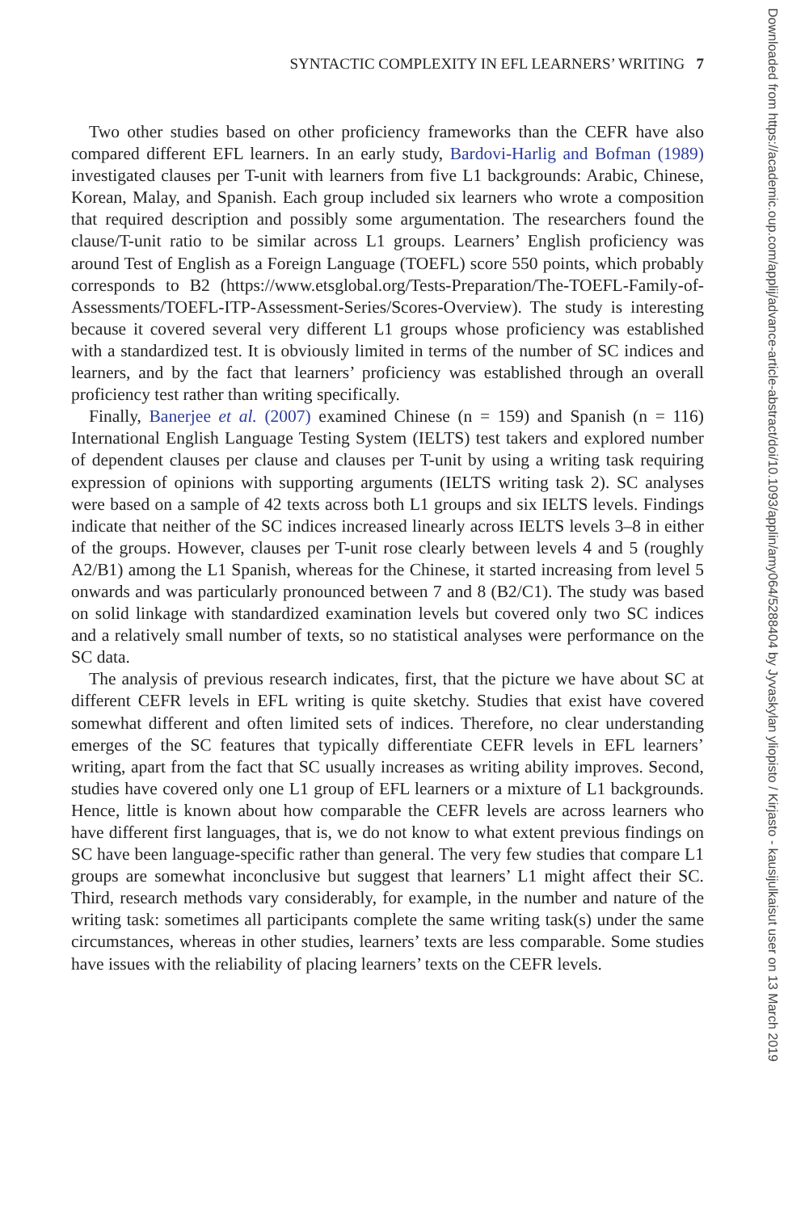SYNTACTIC COMPLEXITY IN EFL LEARNERS’ WRITING 7
Two other studies based on other proficiency frameworks than the CEFR have also compared different EFL learners. In an early study, Bardovi-Harlig and Bofman (1989) investigated clauses per T-unit with learners from five L1 backgrounds: Arabic, Chinese, Korean, Malay, and Spanish. Each group included six learners who wrote a composition that required description and possibly some argumentation. The researchers found the clause/T-unit ratio to be similar across L1 groups. Learners’ English proficiency was around Test of English as a Foreign Language (TOEFL) score 550 points, which probably corresponds to B2 (https://www.etsglobal.org/Tests-Preparation/The-TOEFL-Family-of-Assessments/TOEFL-ITP-Assessment-Series/Scores-Overview). The study is interesting because it covered several very different L1 groups whose proficiency was established with a standardized test. It is obviously limited in terms of the number of SC indices and learners, and by the fact that learners’ proficiency was established through an overall proficiency test rather than writing specifically.
Finally, Banerjee et al. (2007) examined Chinese (n = 159) and Spanish (n = 116) International English Language Testing System (IELTS) test takers and explored number of dependent clauses per clause and clauses per T-unit by using a writing task requiring expression of opinions with supporting arguments (IELTS writing task 2). SC analyses were based on a sample of 42 texts across both L1 groups and six IELTS levels. Findings indicate that neither of the SC indices increased linearly across IELTS levels 3–8 in either of the groups. However, clauses per T-unit rose clearly between levels 4 and 5 (roughly A2/B1) among the L1 Spanish, whereas for the Chinese, it started increasing from level 5 onwards and was particularly pronounced between 7 and 8 (B2/C1). The study was based on solid linkage with standardized examination levels but covered only two SC indices and a relatively small number of texts, so no statistical analyses were performance on the SC data.
The analysis of previous research indicates, first, that the picture we have about SC at different CEFR levels in EFL writing is quite sketchy. Studies that exist have covered somewhat different and often limited sets of indices. Therefore, no clear understanding emerges of the SC features that typically differentiate CEFR levels in EFL learners’ writing, apart from the fact that SC usually increases as writing ability improves. Second, studies have covered only one L1 group of EFL learners or a mixture of L1 backgrounds. Hence, little is known about how comparable the CEFR levels are across learners who have different first languages, that is, we do not know to what extent previous findings on SC have been language-specific rather than general. The very few studies that compare L1 groups are somewhat inconclusive but suggest that learners’ L1 might affect their SC. Third, research methods vary considerably, for example, in the number and nature of the writing task: sometimes all participants complete the same writing task(s) under the same circumstances, whereas in other studies, learners’ texts are less comparable. Some studies have issues with the reliability of placing learners’ texts on the CEFR levels.
Downloaded from https://academic.oup.com/applij/advance-article-abstract/doi/10.1093/applin/amy064/5288404 by Jyvaskylan yliopisto / Kirjasto - kausijulkaisut user on 13 March 2019